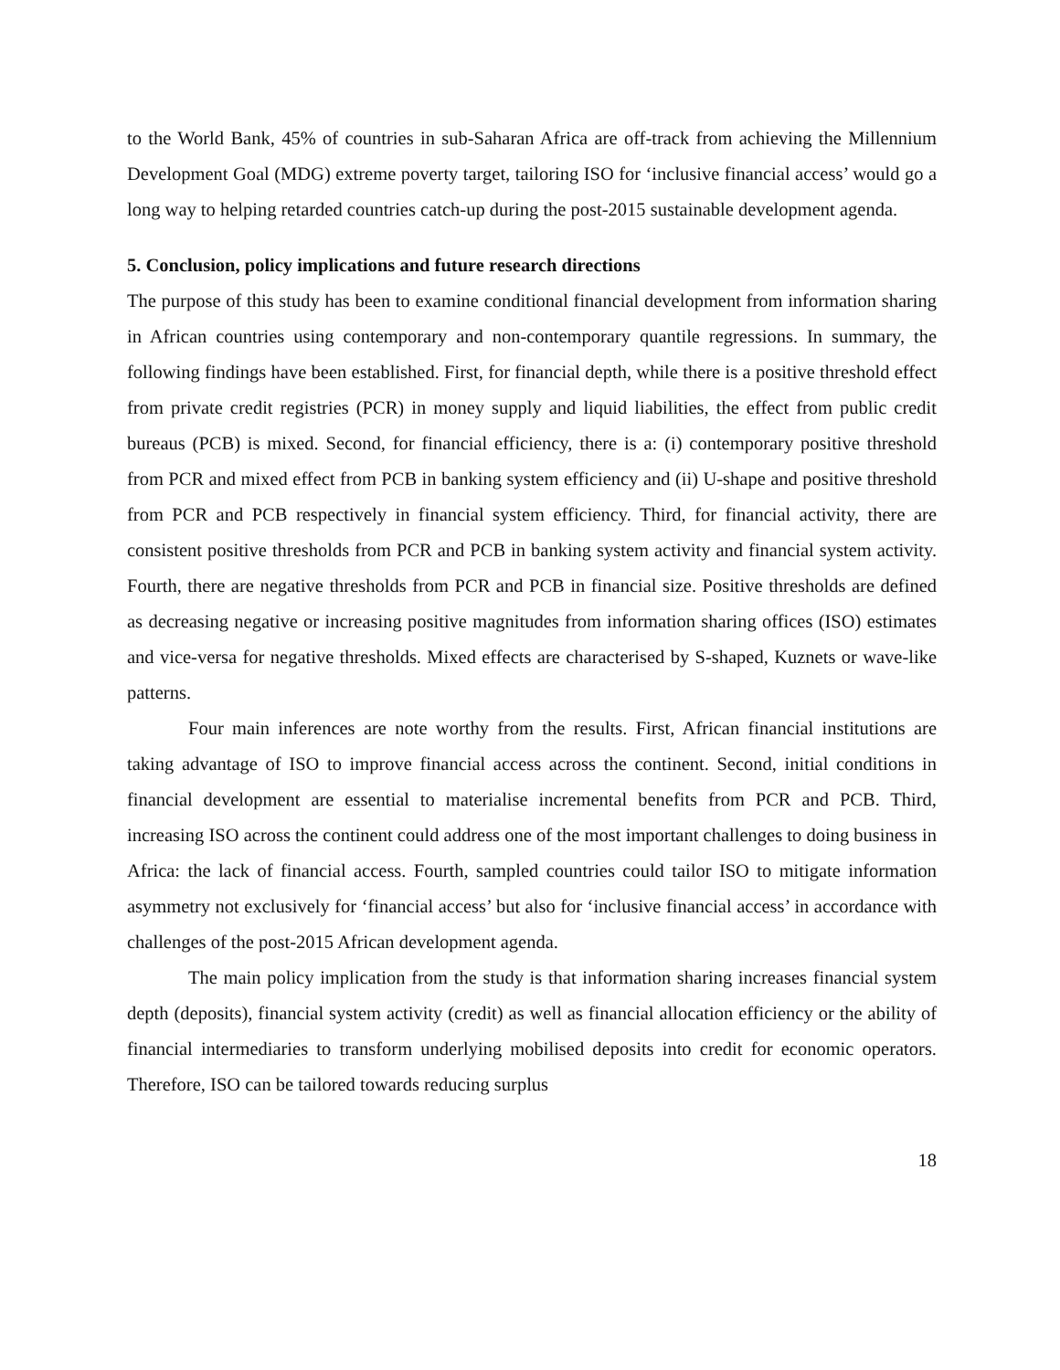to the World Bank, 45% of countries in sub-Saharan Africa are off-track from achieving the Millennium Development Goal (MDG) extreme poverty target, tailoring ISO for ‘inclusive financial access’ would go a long way to helping retarded countries catch-up during the post-2015 sustainable development agenda.
5. Conclusion, policy implications and future research directions
The purpose of this study has been to examine conditional financial development from information sharing in African countries using contemporary and non-contemporary quantile regressions. In summary, the following findings have been established. First, for financial depth, while there is a positive threshold effect from private credit registries (PCR) in money supply and liquid liabilities, the effect from public credit bureaus (PCB) is mixed. Second, for financial efficiency, there is a: (i) contemporary positive threshold from PCR and mixed effect from PCB in banking system efficiency and (ii) U-shape and positive threshold from PCR and PCB respectively in financial system efficiency. Third, for financial activity, there are consistent positive thresholds from PCR and PCB in banking system activity and financial system activity. Fourth, there are negative thresholds from PCR and PCB in financial size. Positive thresholds are defined as decreasing negative or increasing positive magnitudes from information sharing offices (ISO) estimates and vice-versa for negative thresholds. Mixed effects are characterised by S-shaped, Kuznets or wave-like patterns.
Four main inferences are note worthy from the results. First, African financial institutions are taking advantage of ISO to improve financial access across the continent. Second, initial conditions in financial development are essential to materialise incremental benefits from PCR and PCB. Third, increasing ISO across the continent could address one of the most important challenges to doing business in Africa: the lack of financial access. Fourth, sampled countries could tailor ISO to mitigate information asymmetry not exclusively for ‘financial access’ but also for ‘inclusive financial access’ in accordance with challenges of the post-2015 African development agenda.
The main policy implication from the study is that information sharing increases financial system depth (deposits), financial system activity (credit) as well as financial allocation efficiency or the ability of financial intermediaries to transform underlying mobilised deposits into credit for economic operators. Therefore, ISO can be tailored towards reducing surplus
18